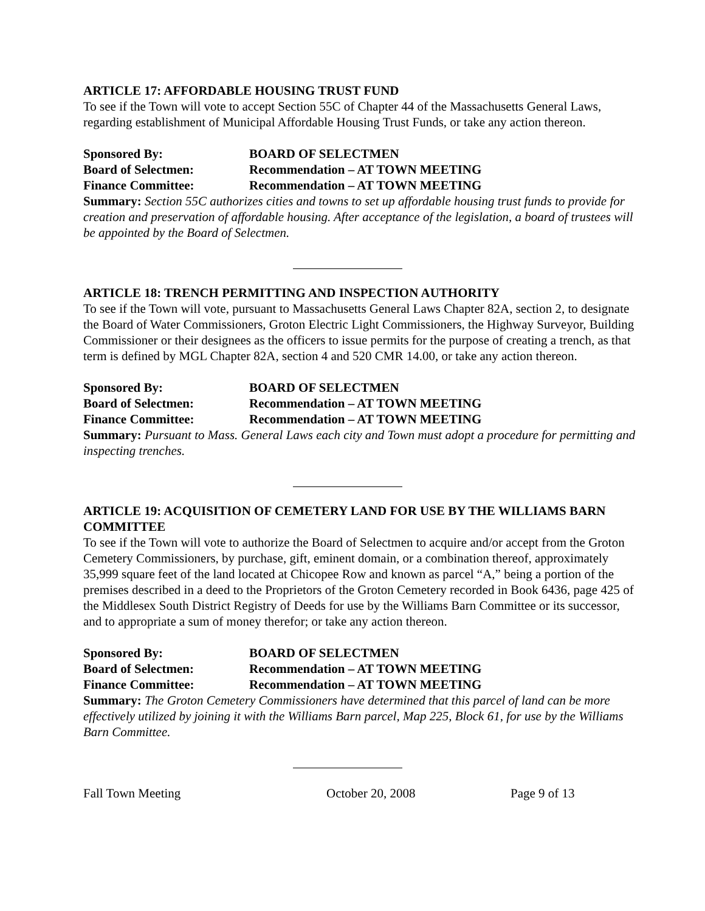ARTICLE 17: AFFORDABLE HOUSING TRUST FUND
To see if the Town will vote to accept Section 55C of Chapter 44 of the Massachusetts General Laws, regarding establishment of Municipal Affordable Housing Trust Funds, or take any action thereon.
Sponsored By: BOARD OF SELECTMEN
Board of Selectmen: Recommendation – AT TOWN MEETING
Finance Committee: Recommendation – AT TOWN MEETING
Summary: Section 55C authorizes cities and towns to set up affordable housing trust funds to provide for creation and preservation of affordable housing. After acceptance of the legislation, a board of trustees will be appointed by the Board of Selectmen.
ARTICLE 18: TRENCH PERMITTING AND INSPECTION AUTHORITY
To see if the Town will vote, pursuant to Massachusetts General Laws Chapter 82A, section 2, to designate the Board of Water Commissioners, Groton Electric Light Commissioners, the Highway Surveyor, Building Commissioner or their designees as the officers to issue permits for the purpose of creating a trench, as that term is defined by MGL Chapter 82A, section 4 and 520 CMR 14.00, or take any action thereon.
Sponsored By: BOARD OF SELECTMEN
Board of Selectmen: Recommendation – AT TOWN MEETING
Finance Committee: Recommendation – AT TOWN MEETING
Summary: Pursuant to Mass. General Laws each city and Town must adopt a procedure for permitting and inspecting trenches.
ARTICLE 19: ACQUISITION OF CEMETERY LAND FOR USE BY THE WILLIAMS BARN COMMITTEE
To see if the Town will vote to authorize the Board of Selectmen to acquire and/or accept from the Groton Cemetery Commissioners, by purchase, gift, eminent domain, or a combination thereof, approximately 35,999 square feet of the land located at Chicopee Row and known as parcel “A,” being a portion of the premises described in a deed to the Proprietors of the Groton Cemetery recorded in Book 6436, page 425 of the Middlesex South District Registry of Deeds for use by the Williams Barn Committee or its successor, and to appropriate a sum of money therefor; or take any action thereon.
Sponsored By: BOARD OF SELECTMEN
Board of Selectmen: Recommendation – AT TOWN MEETING
Finance Committee: Recommendation – AT TOWN MEETING
Summary: The Groton Cemetery Commissioners have determined that this parcel of land can be more effectively utilized by joining it with the Williams Barn parcel, Map 225, Block 61, for use by the Williams Barn Committee.
Fall Town Meeting October 20, 2008 Page 9 of 13